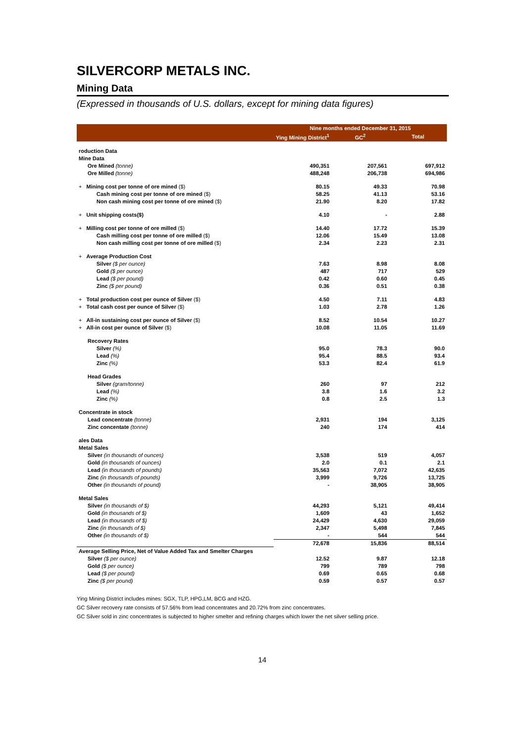SILVERCORP METALS INC.
Mining Data
(Expressed in thousands of U.S. dollars, except for mining data figures)
| | Nine months ended December 31, 2015 | | |
| --- | --- | --- | --- |
| | Ying Mining District<sup>1</sup> | GC<sup>2</sup> | Total |
| roduction Data | | | |
| Mine Data | | | |
| Ore Mined (tonne) | 490,351 | 207,561 | 697,912 |
| Ore Milled (tonne) | 488,248 | 206,738 | 694,986 |
| + Mining cost per tonne of ore mined ($) | 80.15 | 49.33 | 70.98 |
| Cash mining cost per tonne of ore mined ($) | 58.25 | 41.13 | 53.16 |
| Non cash mining cost per tonne of ore mined ($) | 21.90 | 8.20 | 17.82 |
| + Unit shipping costs($) | 4.10 | - | 2.88 |
| + Milling cost per tonne of ore milled ($) | 14.40 | 17.72 | 15.39 |
| Cash milling cost per tonne of ore milled ($) | 12.06 | 15.49 | 13.08 |
| Non cash milling cost per tonne of ore milled ($) | 2.34 | 2.23 | 2.31 |
| + Average Production Cost | | | |
| Silver ($ per ounce) | 7.63 | 8.98 | 8.08 |
| Gold ($ per ounce) | 487 | 717 | 529 |
| Lead ($ per pound) | 0.42 | 0.60 | 0.45 |
| Zinc ($ per pound) | 0.36 | 0.51 | 0.38 |
| + Total production cost per ounce of Silver ($) | 4.50 | 7.11 | 4.83 |
| + Total cash cost per ounce of Silver ($) | 1.03 | 2.78 | 1.26 |
| + All-in sustaining cost per ounce of Silver ($) | 8.52 | 10.54 | 10.27 |
| + All-in cost per ounce of Silver ($) | 10.08 | 11.05 | 11.69 |
| Recovery Rates | | | |
| Silver (%) | 95.0 | 78.3 | 90.0 |
| Lead (%) | 95.4 | 88.5 | 93.4 |
| Zinc (%) | 53.3 | 82.4 | 61.9 |
| Head Grades | | | |
| Silver (gram/tonne) | 260 | 97 | 212 |
| Lead (%) | 3.8 | 1.6 | 3.2 |
| Zinc (%) | 0.8 | 2.5 | 1.3 |
| Concentrate in stock | | | |
| Lead concentrate (tonne) | 2,931 | 194 | 3,125 |
| Zinc concentate (tonne) | 240 | 174 | 414 |
| ales Data | | | |
| Metal Sales | | | |
| Silver (in thousands of ounces) | 3,538 | 519 | 4,057 |
| Gold (in thousands of ounces) | 2.0 | 0.1 | 2.1 |
| Lead (in thousands of pounds) | 35,563 | 7,072 | 42,635 |
| Zinc (in thousands of pounds) | 3,999 | 9,726 | 13,725 |
| Other (in thousands of pound) | - | 38,905 | 38,905 |
| Metal Sales | | | |
| Silver (in thousands of $) | 44,293 | 5,121 | 49,414 |
| Gold (in thousands of $) | 1,609 | 43 | 1,652 |
| Lead (in thousands of $) | 24,429 | 4,630 | 29,059 |
| Zinc (in thousands of $) | 2,347 | 5,498 | 7,845 |
| Other (in thousands of $) | - | 544 | 544 |
| | 72,678 | 15,836 | 88,514 |
| Average Selling Price, Net of Value Added Tax and Smelter Charges | | | |
| Silver ($ per ounce) | 12.52 | 9.87 | 12.18 |
| Gold ($ per ounce) | 799 | 789 | 798 |
| Lead ($ per pound) | 0.69 | 0.65 | 0.68 |
| Zinc ($ per pound) | 0.59 | 0.57 | 0.57 |
Ying Mining District includes mines: SGX, TLP, HPG,LM, BCG and HZG.
GC Silver recovery rate consists of 57.56% from lead concentrates and 20.72% from zinc concentrates.
GC Silver sold in zinc concentrates is subjected to higher smelter and refining charges which lower the net silver selling price.
14